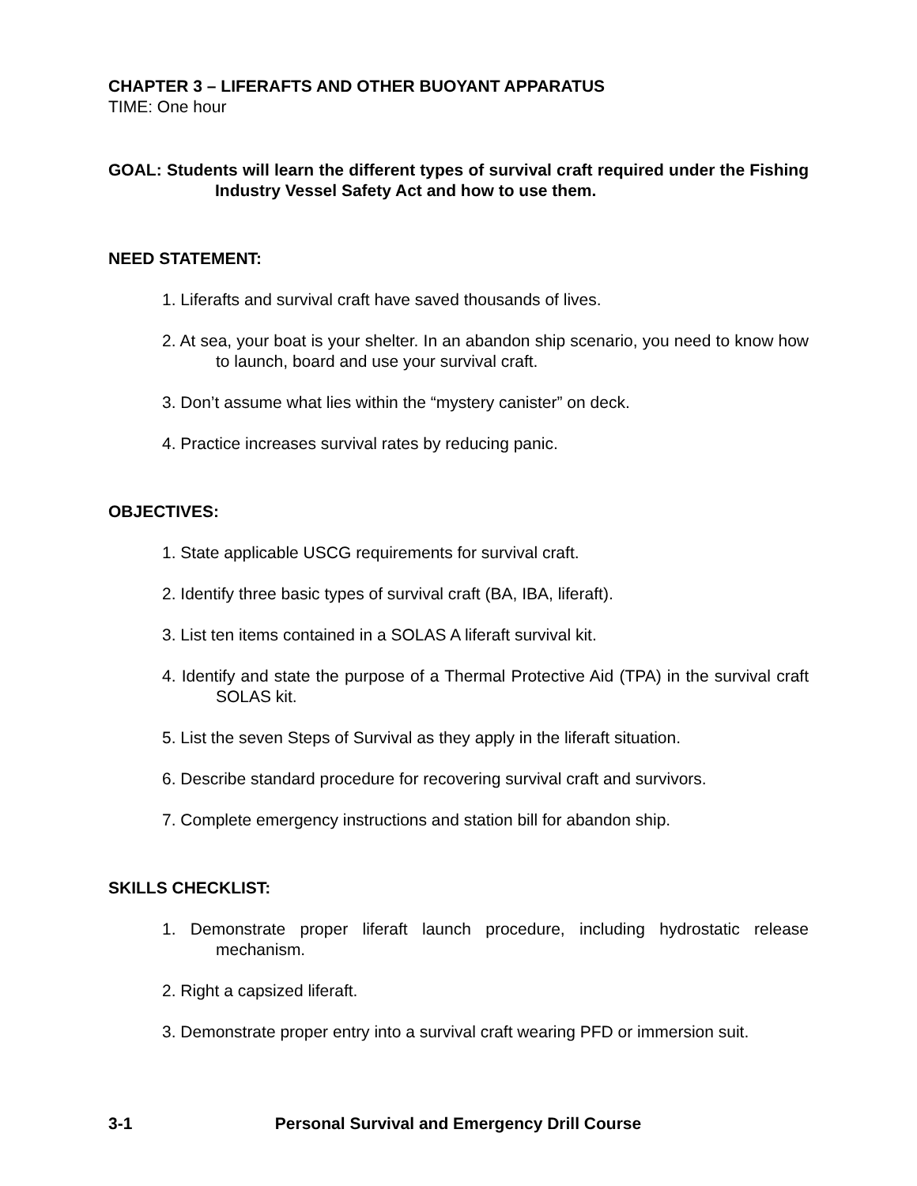CHAPTER 3 – LIFERAFTS AND OTHER BUOYANT APPARATUS
TIME: One hour
GOAL: Students will learn the different types of survival craft required under the Fishing Industry Vessel Safety Act and how to use them.
NEED STATEMENT:
1. Liferafts and survival craft have saved thousands of lives.
2. At sea, your boat is your shelter. In an abandon ship scenario, you need to know how to launch, board and use your survival craft.
3. Don’t assume what lies within the “mystery canister” on deck.
4. Practice increases survival rates by reducing panic.
OBJECTIVES:
1. State applicable USCG requirements for survival craft.
2. Identify three basic types of survival craft (BA, IBA, liferaft).
3. List ten items contained in a SOLAS A liferaft survival kit.
4. Identify and state the purpose of a Thermal Protective Aid (TPA) in the survival craft SOLAS kit.
5. List the seven Steps of Survival as they apply in the liferaft situation.
6. Describe standard procedure for recovering survival craft and survivors.
7. Complete emergency instructions and station bill for abandon ship.
SKILLS CHECKLIST:
1. Demonstrate proper liferaft launch procedure, including hydrostatic release mechanism.
2. Right a capsized liferaft.
3. Demonstrate proper entry into a survival craft wearing PFD or immersion suit.
3-1 Personal Survival and Emergency Drill Course